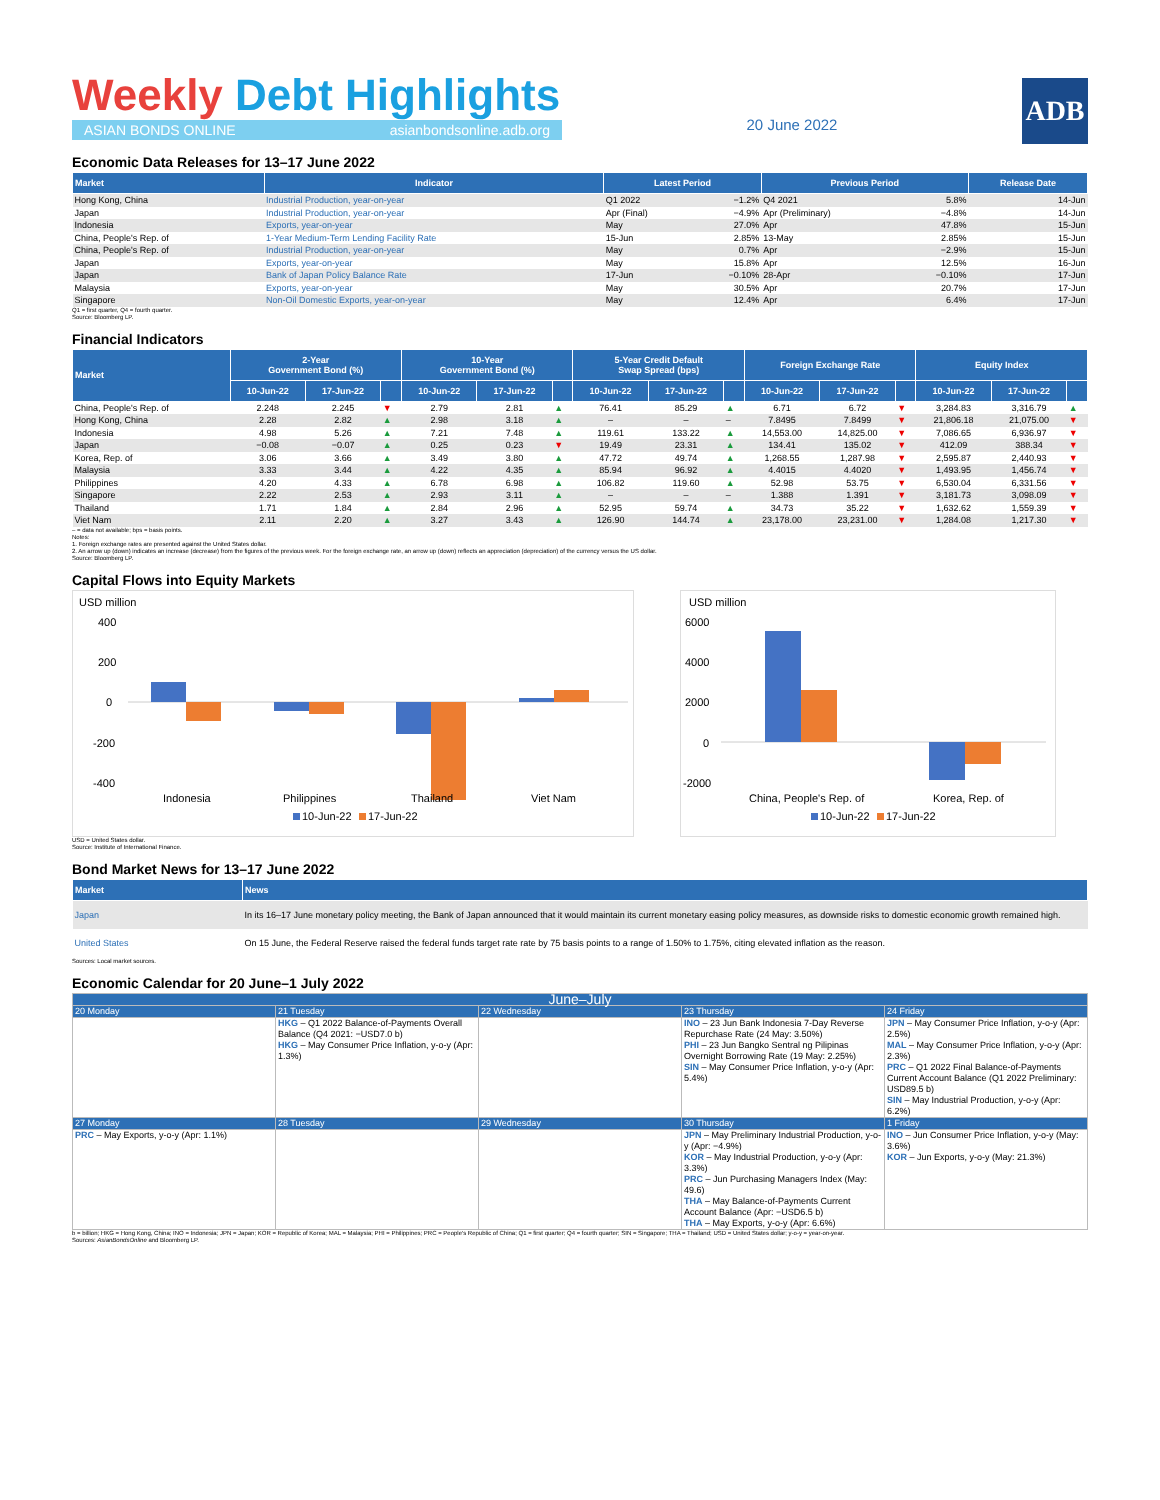Weekly Debt Highlights
ASIAN BONDS ONLINE asianbondsonline.adb.org
20 June 2022
ADB
Economic Data Releases for 13–17 June 2022
| Market | Indicator | Latest Period | | Previous Period | | Release Date |
| --- | --- | --- | --- | --- | --- | --- |
| Hong Kong, China | Industrial Production, year-on-year | Q1 2022 | −1.2% | Q4 2021 | 5.8% | 14-Jun |
| Japan | Industrial Production, year-on-year | Apr (Final) | −4.9% | Apr (Preliminary) | −4.8% | 14-Jun |
| Indonesia | Exports, year-on-year | May | 27.0% | Apr | 47.8% | 15-Jun |
| China, People's Rep. of | 1-Year Medium-Term Lending Facility Rate | 15-Jun | 2.85% | 13-May | 2.85% | 15-Jun |
| China, People's Rep. of | Industrial Production, year-on-year | May | 0.7% | Apr | −2.9% | 15-Jun |
| Japan | Exports, year-on-year | May | 15.8% | Apr | 12.5% | 16-Jun |
| Japan | Bank of Japan Policy Balance Rate | 17-Jun | −0.10% | 28-Apr | −0.10% | 17-Jun |
| Malaysia | Exports, year-on-year | May | 30.5% | Apr | 20.7% | 17-Jun |
| Singapore | Non-Oil Domestic Exports, year-on-year | May | 12.4% | Apr | 6.4% | 17-Jun |
Q1 = first quarter, Q4 = fourth quarter.
Source: Bloomberg LP.
Financial Indicators
| Market | 2-Year Government Bond (%) | | | 10-Year Government Bond (%) | | | 5-Year Credit Default Swap Spread (bps) | | | Foreign Exchange Rate | | | Equity Index | | |
| --- | --- | --- | --- | --- | --- | --- | --- | --- | --- | --- | --- | --- | --- | --- | --- |
| | 10-Jun-22 | 17-Jun-22 | | 10-Jun-22 | 17-Jun-22 | | 10-Jun-22 | 17-Jun-22 | | 10-Jun-22 | 17-Jun-22 | | 10-Jun-22 | 17-Jun-22 | |
| China, People's Rep. of | 2.248 | 2.245 | ▼ | 2.79 | 2.81 | ▲ | 76.41 | 85.29 | ▲ | 6.71 | 6.72 | ▼ | 3,284.83 | 3,316.79 | ▲ |
| Hong Kong, China | 2.28 | 2.82 | ▲ | 2.98 | 3.18 | ▲ | – | – | – | 7.8495 | 7.8499 | ▼ | 21,806.18 | 21,075.00 | ▼ |
| Indonesia | 4.98 | 5.26 | ▲ | 7.21 | 7.48 | ▲ | 119.61 | 133.22 | ▲ | 14,553.00 | 14,825.00 | ▼ | 7,086.65 | 6,936.97 | ▼ |
| Japan | −0.08 | −0.07 | ▲ | 0.25 | 0.23 | ▼ | 19.49 | 23.31 | ▲ | 134.41 | 135.02 | ▼ | 412.09 | 388.34 | ▼ |
| Korea, Rep. of | 3.06 | 3.66 | ▲ | 3.49 | 3.80 | ▲ | 47.72 | 49.74 | ▲ | 1,268.55 | 1,287.98 | ▼ | 2,595.87 | 2,440.93 | ▼ |
| Malaysia | 3.33 | 3.44 | ▲ | 4.22 | 4.35 | ▲ | 85.94 | 96.92 | ▲ | 4.4015 | 4.4020 | ▼ | 1,493.95 | 1,456.74 | ▼ |
| Philippines | 4.20 | 4.33 | ▲ | 6.78 | 6.98 | ▲ | 106.82 | 119.60 | ▲ | 52.98 | 53.75 | ▼ | 6,530.04 | 6,331.56 | ▼ |
| Singapore | 2.22 | 2.53 | ▲ | 2.93 | 3.11 | ▲ | – | – | – | 1.388 | 1.391 | ▼ | 3,181.73 | 3,098.09 | ▼ |
| Thailand | 1.71 | 1.84 | ▲ | 2.84 | 2.96 | ▲ | 52.95 | 59.74 | ▲ | 34.73 | 35.22 | ▼ | 1,632.62 | 1,559.39 | ▼ |
| Viet Nam | 2.11 | 2.20 | ▲ | 3.27 | 3.43 | ▲ | 126.90 | 144.74 | ▲ | 23,178.00 | 23,231.00 | ▼ | 1,284.08 | 1,217.30 | ▼ |
– = data not available; bps = basis points.
Notes:
1. Foreign exchange rates are presented against the United States dollar.
2. An arrow up (down) indicates an increase (decrease) from the figures of the previous week. For the foreign exchange rate, an arrow up (down) reflects an appreciation (depreciation) of the currency versus the US dollar.
Source: Bloomberg LP.
Capital Flows into Equity Markets
USD million
400
200
0
-200
-400
Indonesia
Philippines
Thailand
Viet Nam
10-Jun-22
17-Jun-22
USD million
6000
4000
2000
0
-2000
China, People's Rep. of
Korea, Rep. of
10-Jun-22
17-Jun-22
USD = United States dollar.
Source: Institute of International Finance.
Bond Market News for 13–17 June 2022
| Market | News |
| --- | --- |
| Japan | In its 16–17 June monetary policy meeting, the Bank of Japan announced that it would maintain its current monetary easing policy measures, as downside risks to domestic economic growth remained high. |
| United States | On 15 June, the Federal Reserve raised the federal funds target rate rate by 75 basis points to a range of 1.50% to 1.75%, citing elevated inflation as the reason. |
Sources: Local market sources.
Economic Calendar for 20 June–1 July 2022
| June–July | | | | |
| 20 Monday | 21 Tuesday | 22 Wednesday | 23 Thursday | 24 Friday |
| | HKG – Q1 2022 Balance-of-Payments Overall Balance (Q4 2021: −USD7.0 b) HKG – May Consumer Price Inflation, y-o-y (Apr: 1.3%) | | INO – 23 Jun Bank Indonesia 7-Day Reverse Repurchase Rate (24 May: 3.50%) PHI – 23 Jun Bangko Sentral ng Pilipinas Overnight Borrowing Rate (19 May: 2.25%) SIN – May Consumer Price Inflation, y-o-y (Apr: 5.4%) | JPN – May Consumer Price Inflation, y-o-y (Apr: 2.5%) MAL – May Consumer Price Inflation, y-o-y (Apr: 2.3%) PRC – Q1 2022 Final Balance-of-Payments Current Account Balance (Q1 2022 Preliminary: USD89.5 b) SIN – May Industrial Production, y-o-y (Apr: 6.2%) |
| 27 Monday | 28 Tuesday | 29 Wednesday | 30 Thursday | 1 Friday |
| PRC – May Exports, y-o-y (Apr: 1.1%) | | | JPN – May Preliminary Industrial Production, y-o-y (Apr: −4.9%) KOR – May Industrial Production, y-o-y (Apr: 3.3%) PRC – Jun Purchasing Managers Index (May: 49.6) THA – May Balance-of-Payments Current Account Balance (Apr: −USD6.5 b) THA – May Exports, y-o-y (Apr: 6.6%) | INO – Jun Consumer Price Inflation, y-o-y (May: 3.6%) KOR – Jun Exports, y-o-y (May: 21.3%) |
b = billion; HKG = Hong Kong, China; INO = Indonesia; JPN = Japan; KOR = Republic of Korea; MAL = Malaysia; PHI = Philippines; PRC = People's Republic of China; Q1 = first quarter; Q4 = fourth quarter; SIN = Singapore; THA = Thailand; USD = United States dollar; y-o-y = year-on-year.
Sources: AsianBondsOnline and Bloomberg LP.